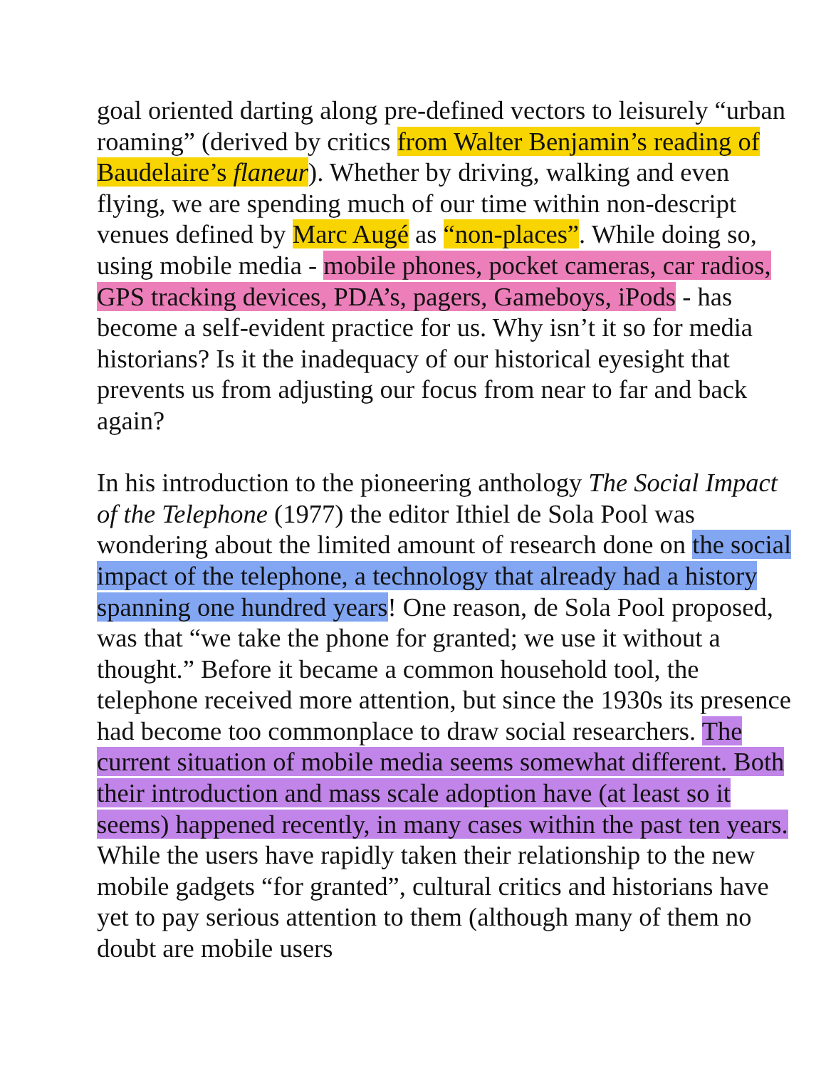goal oriented darting along pre-defined vectors to leisurely “urban roaming” (derived by critics from Walter Benjamin’s reading of Baudelaire’s flaneur). Whether by driving, walking and even flying, we are spending much of our time within non-descript venues defined by Marc Augé as “non-places”. While doing so, using mobile media - mobile phones, pocket cameras, car radios, GPS tracking devices, PDA’s, pagers, Gameboys, iPods - has become a self-evident practice for us. Why isn’t it so for media historians? Is it the inadequacy of our historical eyesight that prevents us from adjusting our focus from near to far and back again?
In his introduction to the pioneering anthology The Social Impact of the Telephone (1977) the editor Ithiel de Sola Pool was wondering about the limited amount of research done on the social impact of the telephone, a technology that already had a history spanning one hundred years! One reason, de Sola Pool proposed, was that “we take the phone for granted; we use it without a thought.” Before it became a common household tool, the telephone received more attention, but since the 1930s its presence had become too commonplace to draw social researchers. The current situation of mobile media seems somewhat different. Both their introduction and mass scale adoption have (at least so it seems) happened recently, in many cases within the past ten years. While the users have rapidly taken their relationship to the new mobile gadgets “for granted”, cultural critics and historians have yet to pay serious attention to them (although many of them no doubt are mobile users